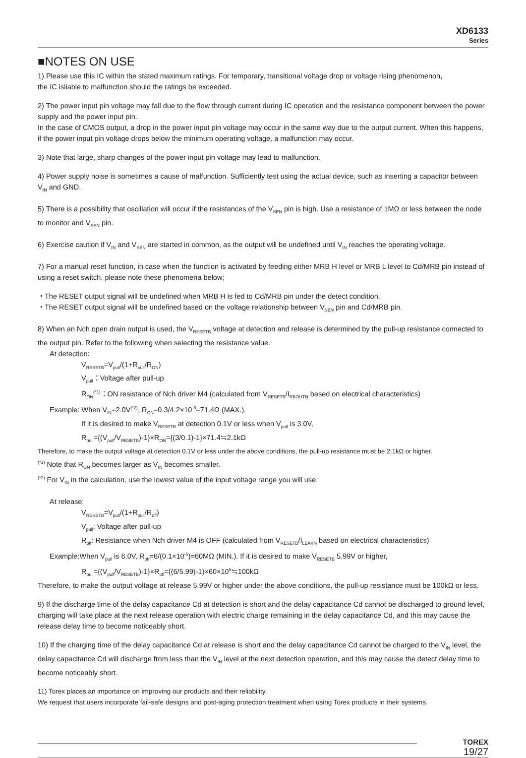XD6133
Series
■NOTES ON USE
1) Please use this IC within the stated maximum ratings. For temporary, transitional voltage drop or voltage rising phenomenon,
the IC isliable to malfunction should the ratings be exceeded.
2) The power input pin voltage may fall due to the flow through current during IC operation and the resistance component between the power supply and the power input pin.
In the case of CMOS output, a drop in the power input pin voltage may occur in the same way due to the output current. When this happens, if the power input pin voltage drops below the minimum operating voltage, a malfunction may occur.
3) Note that large, sharp changes of the power input pin voltage may lead to malfunction.
4) Power supply noise is sometimes a cause of malfunction. Sufficiently test using the actual device, such as inserting a capacitor between V<sub>IN</sub> and GND.
5) There is a possibility that oscillation will occur if the resistances of the V<sub>SEN</sub> pin is high. Use a resistance of 1MΩ or less between the node to monitor and V<sub>SEN</sub> pin.
6) Exercise caution if V<sub>IN</sub> and V<sub>SEN</sub> are started in common, as the output will be undefined until V<sub>IN</sub> reaches the operating voltage.
7) For a manual reset function, in case when the function is activated by feeding either MRB H level or MRB L level to Cd/MRB pin instead of using a reset switch, please note these phenomena below;
・The RESET output signal will be undefined when MRB H is fed to Cd/MRB pin under the detect condition.
・The RESET output signal will be undefined based on the voltage relationship between V<sub>SEN</sub> pin and Cd/MRB pin.
8) When an Nch open drain output is used, the V<sub>RESETB</sub> voltage at detection and release is determined by the pull-up resistance connected to the output pin. Refer to the following when selecting the resistance value.
At detection:
V<sub>RESETB</sub>=V<sub>pull</sub>/(1+R<sub>pull</sub>/R<sub>ON</sub>)
V<sub>pull</sub>：Voltage after pull-up
R<sub>ON</sub><sup>(*1)</sup>：ON resistance of Nch driver M4 (calculated from V<sub>RESETB</sub>/I<sub>RBOUTN</sub> based on electrical characteristics)
Example: When V<sub>IN</sub>=2.0V<sup>(*2)</sup>, R<sub>ON</sub>=0.3/4.2×10<sup>-3</sup>=71.4Ω (MAX.).
If it is desired to make V<sub>RESETB</sub> at detection 0.1V or less when V<sub>pull</sub> is 3.0V,
R<sub>pull</sub>={(V<sub>pull</sub>/V<sub>RESETB</sub>)-1}×R<sub>ON</sub>={(3/0.1)-1}×71.4≒2.1kΩ
Therefore, to make the output voltage at detection 0.1V or less under the above conditions, the pull-up resistance must be 2.1kΩ or higher.
<sup>(*1)</sup> Note that R<sub>ON</sub> becomes larger as V<sub>IN</sub> becomes smaller.
<sup>(*2)</sup> For V<sub>IN</sub> in the calculation, use the lowest value of the input voltage range you will use.
At release:
V<sub>RESETB</sub>=V<sub>pull</sub>/(1+R<sub>pull</sub>/R<sub>off</sub>)
V<sub>pull</sub>: Voltage after pull-up
R<sub>off</sub>: Resistance when Nch driver M4 is OFF (calculated from V<sub>RESETB</sub>/I<sub>LEAKN</sub> based on electrical characteristics)
Example:When V<sub>pull</sub> is 6.0V, R<sub>off</sub>=6/(0.1×10<sup>-6</sup>)=60MΩ (MIN.). If it is desired to make V<sub>RESETB</sub> 5.99V or higher,
R<sub>pull</sub>={(V<sub>pull</sub>/V<sub>RESETB</sub>)-1}×R<sub>off</sub>={(6/5.99)-1}×60×10<sup>6</sup>≒100kΩ
Therefore, to make the output voltage at release 5.99V or higher under the above conditions, the pull-up resistance must be 100kΩ or less.
9) If the discharge time of the delay capacitance Cd at detection is short and the delay capacitance Cd cannot be discharged to ground level, charging will take place at the next release operation with electric charge remaining in the delay capacitance Cd, and this may cause the release delay time to become noticeably short.
10) If the charging time of the delay capacitance Cd at release is short and the delay capacitance Cd cannot be charged to the V<sub>IN</sub> level, the delay capacitance Cd will discharge from less than the V<sub>IN</sub> level at the next detection operation, and this may cause the detect delay time to become noticeably short.
11) Torex places an importance on improving our products and their reliability.
We request that users incorporate fail-safe designs and post-aging protection treatment when using Torex products in their systems.
TOREX
19/27